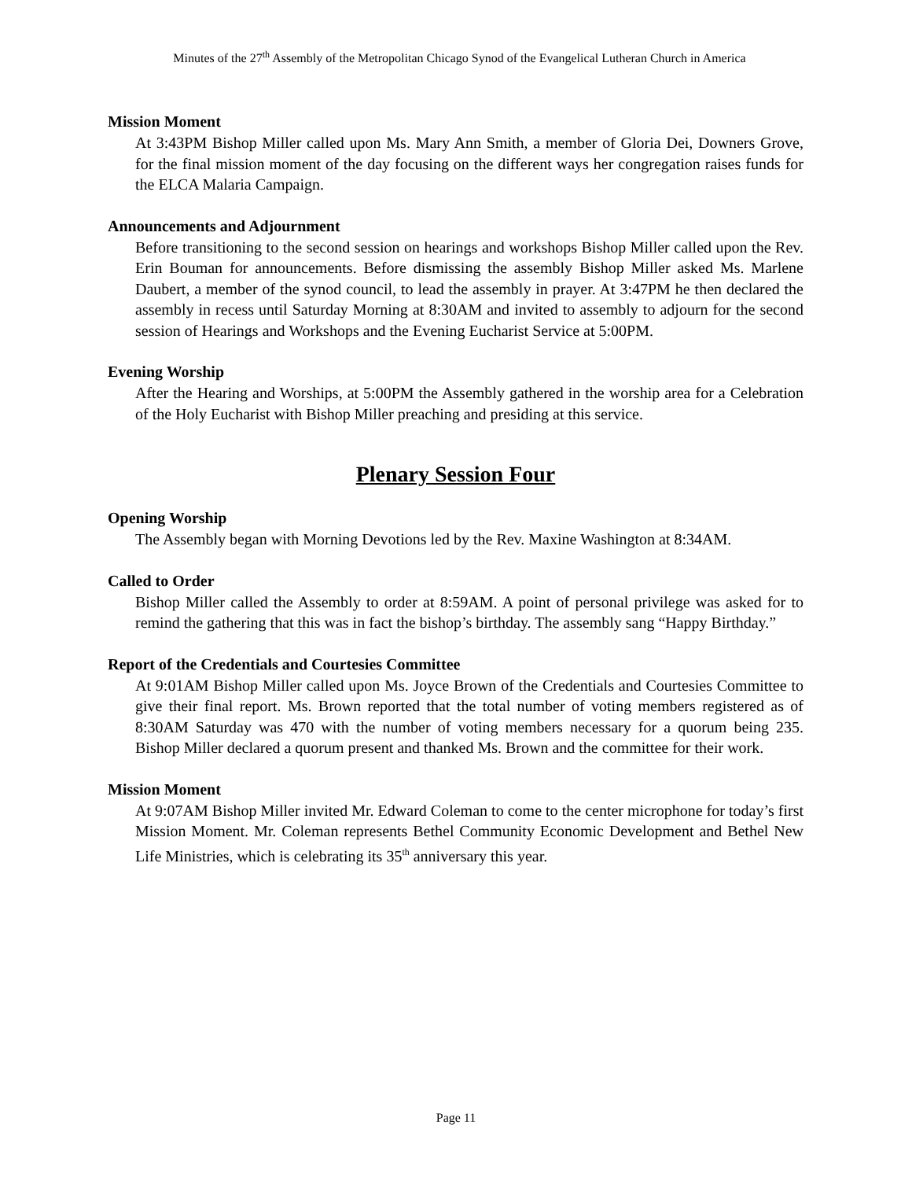Minutes of the 27<sup>th</sup> Assembly of the Metropolitan Chicago Synod of the Evangelical Lutheran Church in America
Mission Moment
At 3:43PM Bishop Miller called upon Ms. Mary Ann Smith, a member of Gloria Dei, Downers Grove, for the final mission moment of the day focusing on the different ways her congregation raises funds for the ELCA Malaria Campaign.
Announcements and Adjournment
Before transitioning to the second session on hearings and workshops Bishop Miller called upon the Rev. Erin Bouman for announcements. Before dismissing the assembly Bishop Miller asked Ms. Marlene Daubert, a member of the synod council, to lead the assembly in prayer. At 3:47PM he then declared the assembly in recess until Saturday Morning at 8:30AM and invited to assembly to adjourn for the second session of Hearings and Workshops and the Evening Eucharist Service at 5:00PM.
Evening Worship
After the Hearing and Worships, at 5:00PM the Assembly gathered in the worship area for a Celebration of the Holy Eucharist with Bishop Miller preaching and presiding at this service.
Plenary Session Four
Opening Worship
The Assembly began with Morning Devotions led by the Rev. Maxine Washington at 8:34AM.
Called to Order
Bishop Miller called the Assembly to order at 8:59AM. A point of personal privilege was asked for to remind the gathering that this was in fact the bishop’s birthday. The assembly sang “Happy Birthday.”
Report of the Credentials and Courtesies Committee
At 9:01AM Bishop Miller called upon Ms. Joyce Brown of the Credentials and Courtesies Committee to give their final report. Ms. Brown reported that the total number of voting members registered as of 8:30AM Saturday was 470 with the number of voting members necessary for a quorum being 235. Bishop Miller declared a quorum present and thanked Ms. Brown and the committee for their work.
Mission Moment
At 9:07AM Bishop Miller invited Mr. Edward Coleman to come to the center microphone for today’s first Mission Moment. Mr. Coleman represents Bethel Community Economic Development and Bethel New Life Ministries, which is celebrating its 35<sup>th</sup> anniversary this year.
Page 11